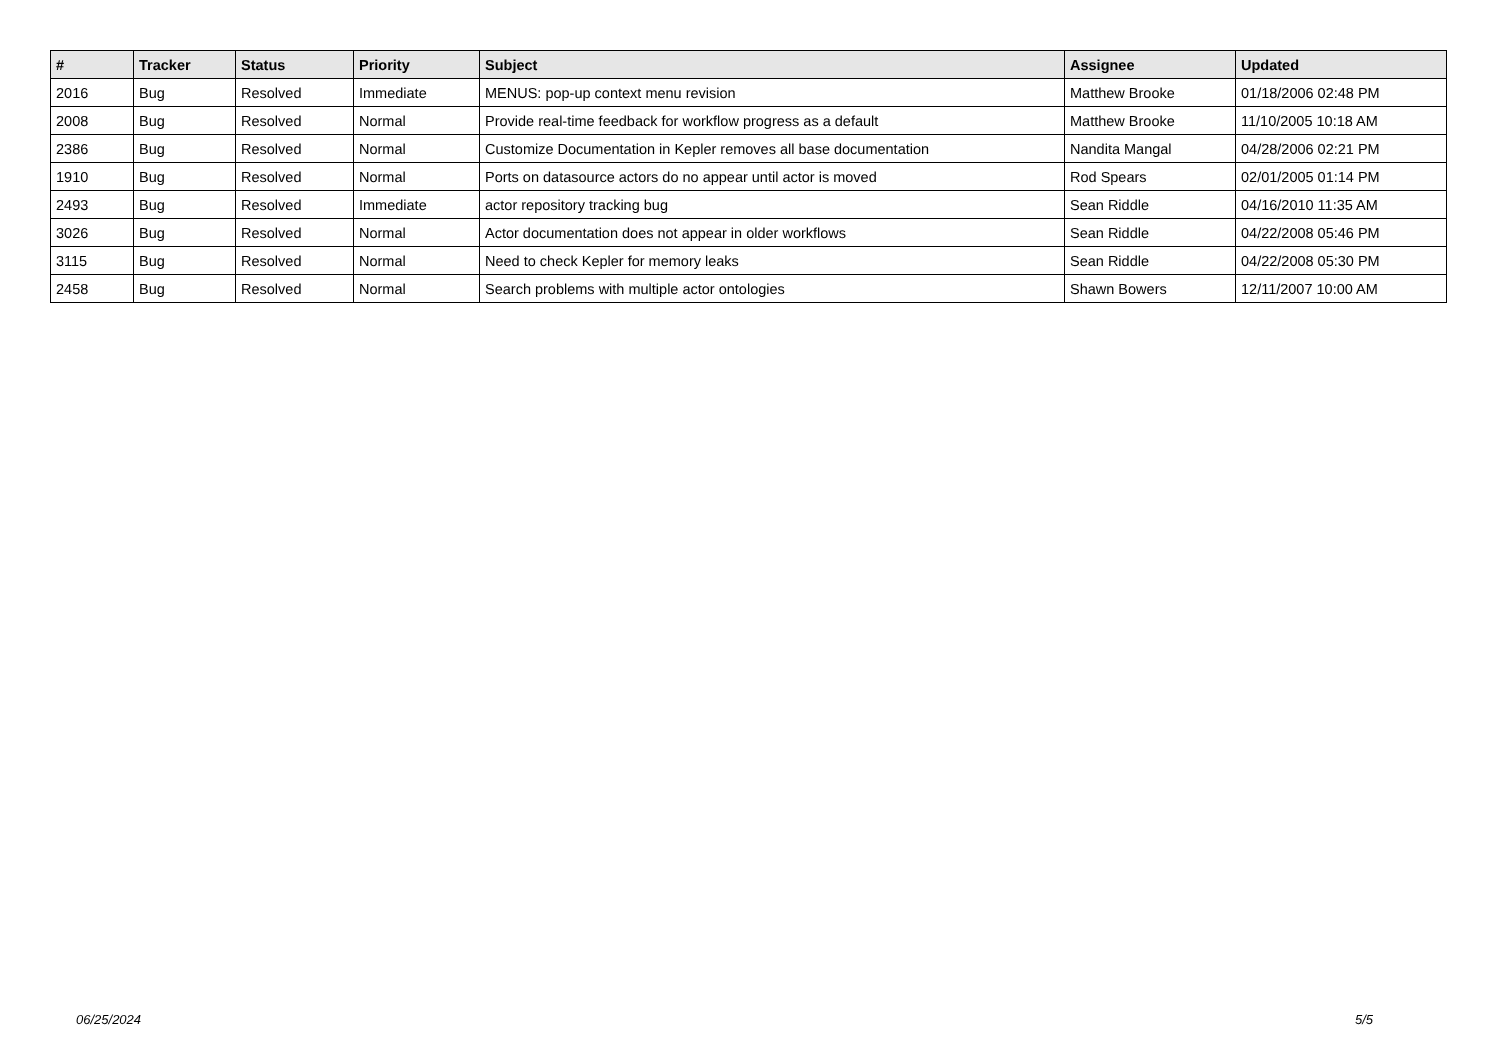| # | Tracker | Status | Priority | Subject | Assignee | Updated |
| --- | --- | --- | --- | --- | --- | --- |
| 2016 | Bug | Resolved | Immediate | MENUS: pop-up context menu revision | Matthew Brooke | 01/18/2006 02:48 PM |
| 2008 | Bug | Resolved | Normal | Provide real-time feedback for workflow progress as a default | Matthew Brooke | 11/10/2005 10:18 AM |
| 2386 | Bug | Resolved | Normal | Customize Documentation in Kepler removes all base documentation | Nandita Mangal | 04/28/2006 02:21 PM |
| 1910 | Bug | Resolved | Normal | Ports on datasource actors do no appear until actor is moved | Rod Spears | 02/01/2005 01:14 PM |
| 2493 | Bug | Resolved | Immediate | actor repository tracking bug | Sean Riddle | 04/16/2010 11:35 AM |
| 3026 | Bug | Resolved | Normal | Actor documentation does not appear in older workflows | Sean Riddle | 04/22/2008 05:46 PM |
| 3115 | Bug | Resolved | Normal | Need to check Kepler for memory leaks | Sean Riddle | 04/22/2008 05:30 PM |
| 2458 | Bug | Resolved | Normal | Search problems with multiple actor ontologies | Shawn Bowers | 12/11/2007 10:00 AM |
06/25/2024 5/5